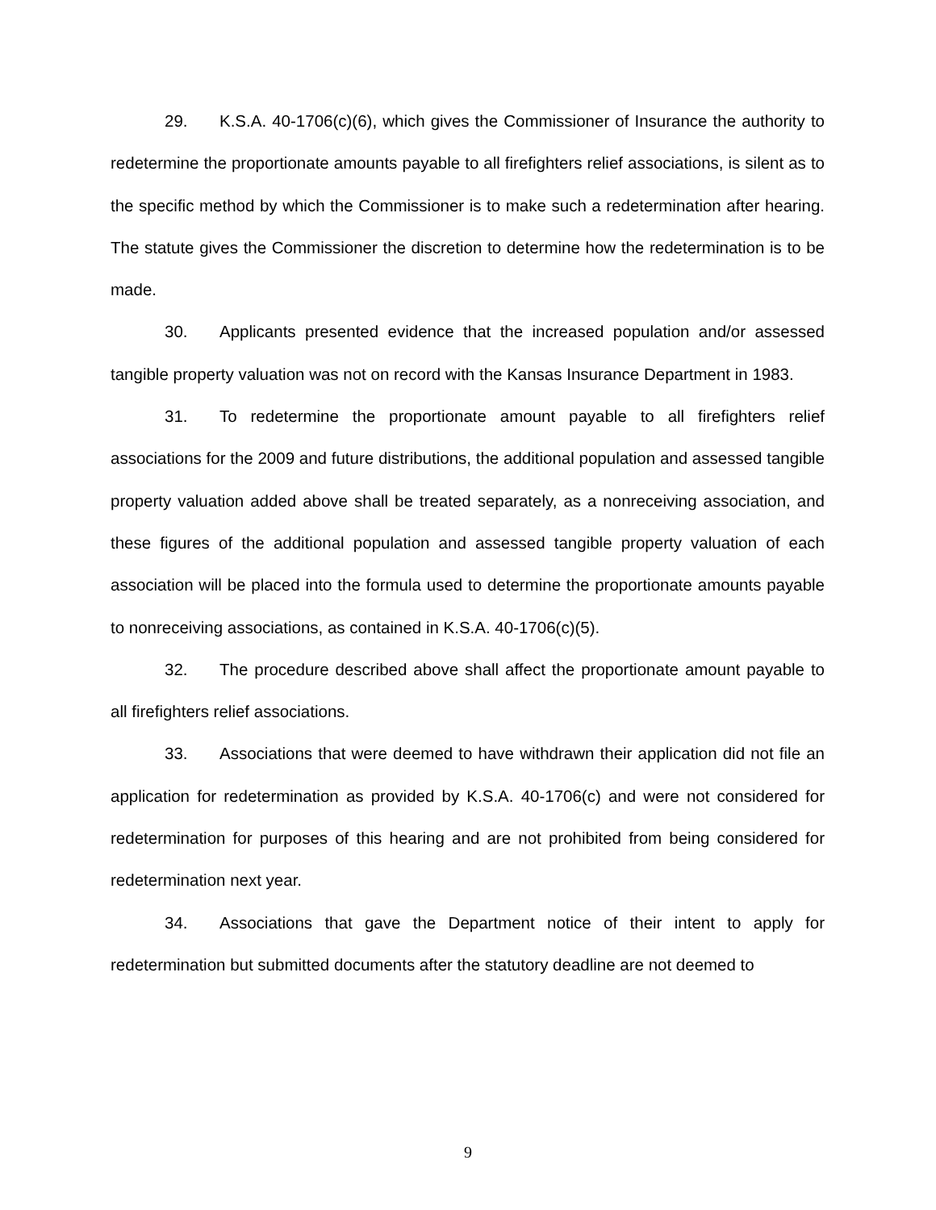29. K.S.A. 40-1706(c)(6), which gives the Commissioner of Insurance the authority to redetermine the proportionate amounts payable to all firefighters relief associations, is silent as to the specific method by which the Commissioner is to make such a redetermination after hearing. The statute gives the Commissioner the discretion to determine how the redetermination is to be made.
30. Applicants presented evidence that the increased population and/or assessed tangible property valuation was not on record with the Kansas Insurance Department in 1983.
31. To redetermine the proportionate amount payable to all firefighters relief associations for the 2009 and future distributions, the additional population and assessed tangible property valuation added above shall be treated separately, as a nonreceiving association, and these figures of the additional population and assessed tangible property valuation of each association will be placed into the formula used to determine the proportionate amounts payable to nonreceiving associations, as contained in K.S.A. 40-1706(c)(5).
32. The procedure described above shall affect the proportionate amount payable to all firefighters relief associations.
33. Associations that were deemed to have withdrawn their application did not file an application for redetermination as provided by K.S.A. 40-1706(c) and were not considered for redetermination for purposes of this hearing and are not prohibited from being considered for redetermination next year.
34. Associations that gave the Department notice of their intent to apply for redetermination but submitted documents after the statutory deadline are not deemed to
9